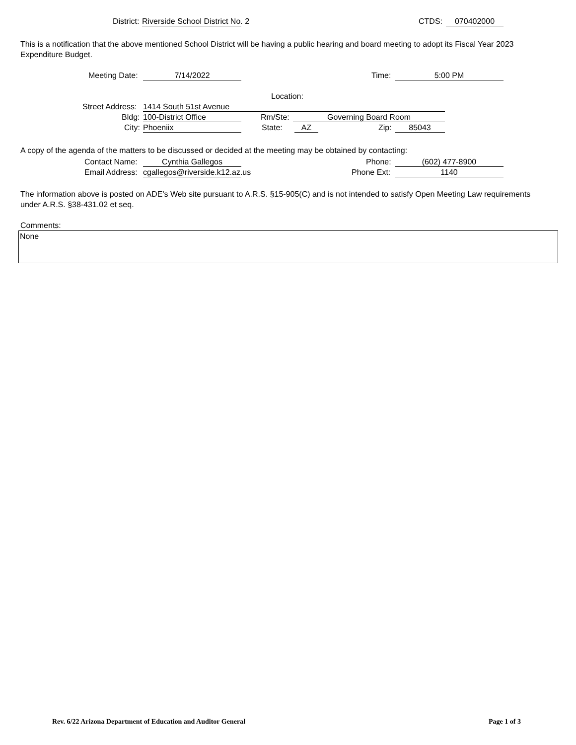District: Riverside School District No. 2 CTDS: 070402000
This is a notification that the above mentioned School District will be having a public hearing and board meeting to adopt its Fiscal Year 2023 Expenditure Budget.
Meeting Date: 7/14/2022 Time: 5:00 PM
Location:
Street Address: 1414 South 51st Avenue
Bldg: 100-District Office Rm/Ste: Governing Board Room
City: Phoeniix State: AZ Zip: 85043
A copy of the agenda of the matters to be discussed or decided at the meeting may be obtained by contacting:
Contact Name: Cynthia Gallegos Phone: (602) 477-8900
Email Address: cgallegos@riverside.k12.az.us Phone Ext: 1140
The information above is posted on ADE's Web site pursuant to A.R.S. §15-905(C) and is not intended to satisfy Open Meeting Law requirements under A.R.S. §38-431.02 et seq.
Comments:
None
Rev. 6/22 Arizona Department of Education and Auditor General
Page 1 of 3